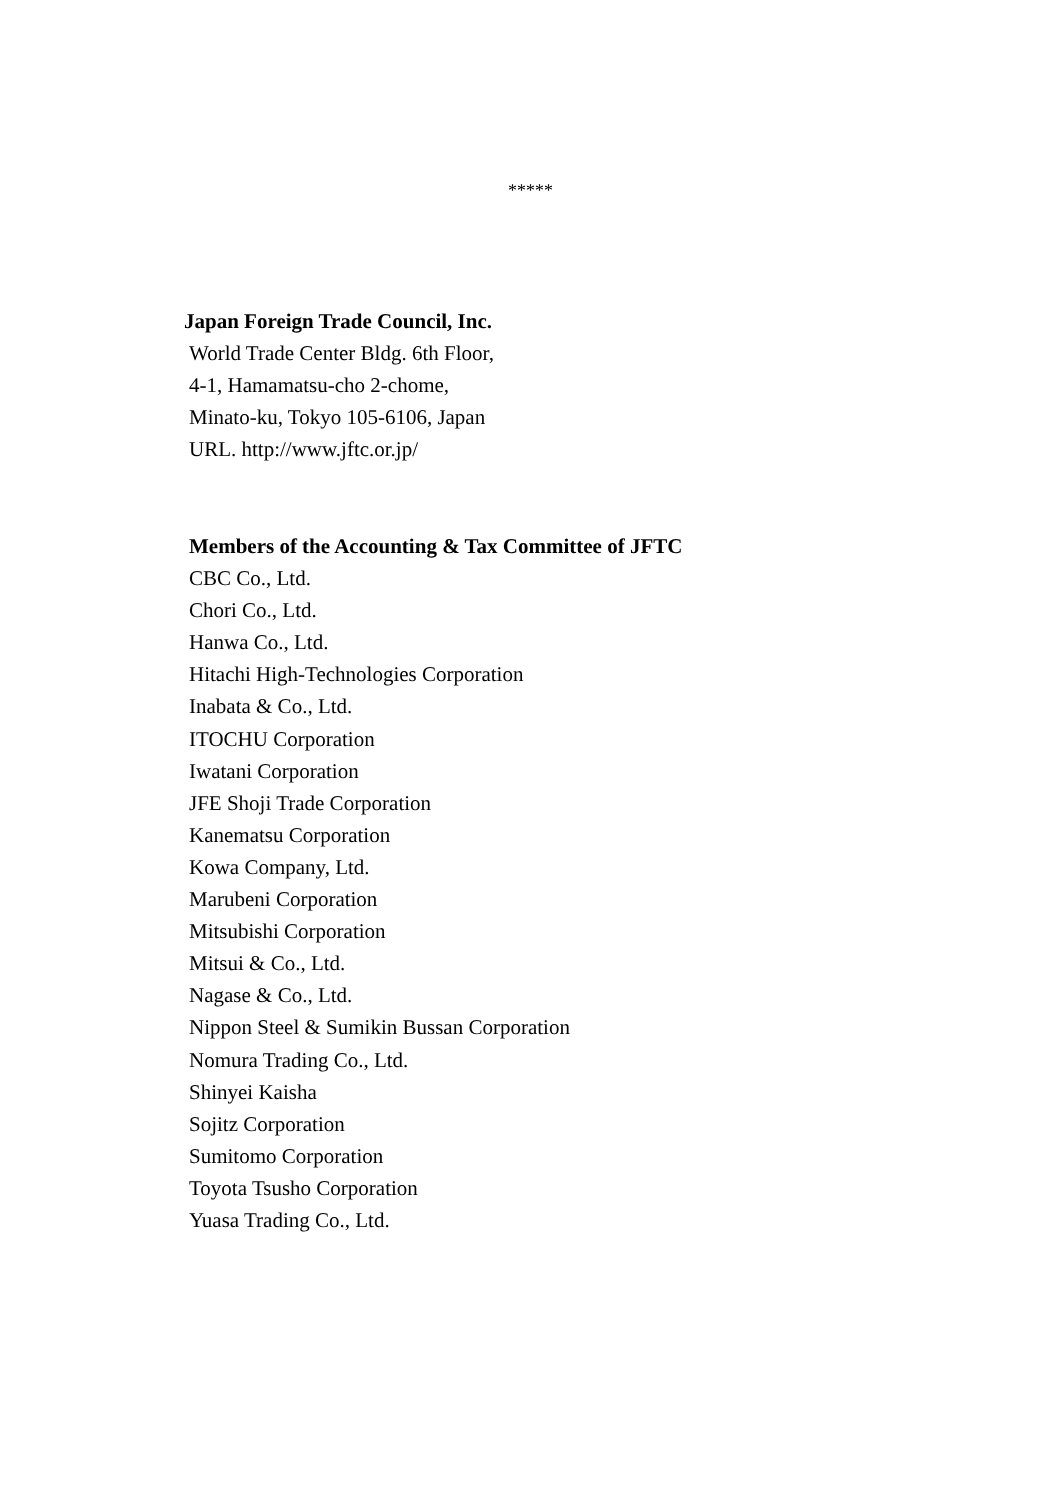*****
Japan Foreign Trade Council, Inc.
World Trade Center Bldg. 6th Floor,
4-1, Hamamatsu-cho 2-chome,
Minato-ku, Tokyo 105-6106, Japan
URL. http://www.jftc.or.jp/
Members of the Accounting & Tax Committee of JFTC
CBC Co., Ltd.
Chori Co., Ltd.
Hanwa Co., Ltd.
Hitachi High-Technologies Corporation
Inabata & Co., Ltd.
ITOCHU Corporation
Iwatani Corporation
JFE Shoji Trade Corporation
Kanematsu Corporation
Kowa Company, Ltd.
Marubeni Corporation
Mitsubishi Corporation
Mitsui & Co., Ltd.
Nagase & Co., Ltd.
Nippon Steel & Sumikin Bussan Corporation
Nomura Trading Co., Ltd.
Shinyei Kaisha
Sojitz Corporation
Sumitomo Corporation
Toyota Tsusho Corporation
Yuasa Trading Co., Ltd.